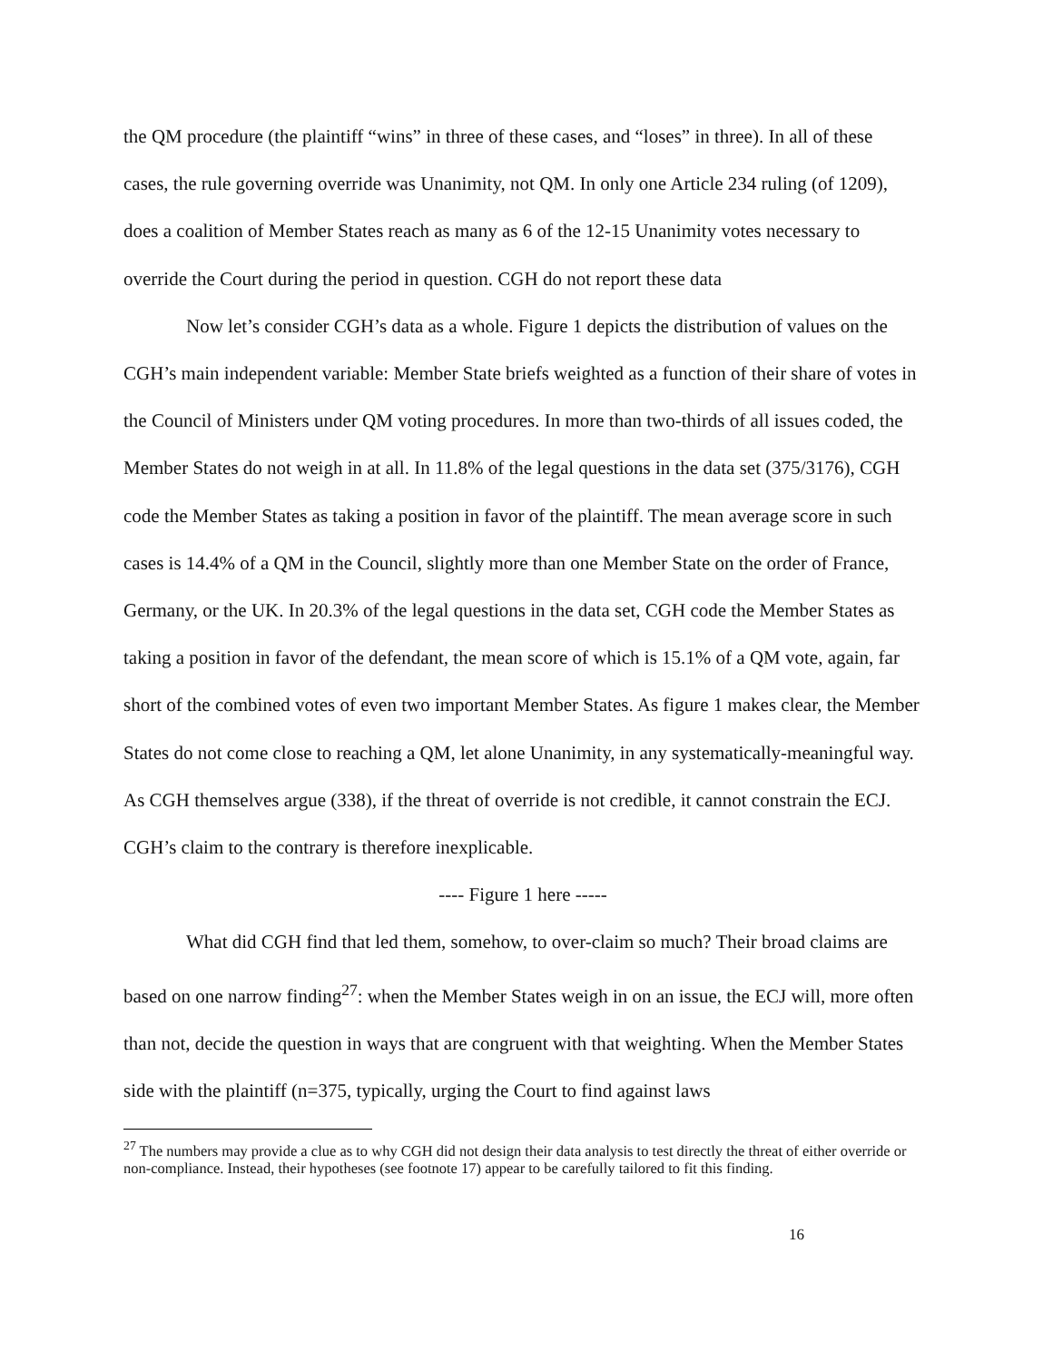the QM procedure (the plaintiff “wins” in three of these cases, and “loses” in three). In all of these cases, the rule governing override was Unanimity, not QM. In only one Article 234 ruling (of 1209), does a coalition of Member States reach as many as 6 of the 12-15 Unanimity votes necessary to override the Court during the period in question. CGH do not report these data
Now let’s consider CGH’s data as a whole. Figure 1 depicts the distribution of values on the CGH’s main independent variable: Member State briefs weighted as a function of their share of votes in the Council of Ministers under QM voting procedures. In more than two-thirds of all issues coded, the Member States do not weigh in at all. In 11.8% of the legal questions in the data set (375/3176), CGH code the Member States as taking a position in favor of the plaintiff. The mean average score in such cases is 14.4% of a QM in the Council, slightly more than one Member State on the order of France, Germany, or the UK. In 20.3% of the legal questions in the data set, CGH code the Member States as taking a position in favor of the defendant, the mean score of which is 15.1% of a QM vote, again, far short of the combined votes of even two important Member States. As figure 1 makes clear, the Member States do not come close to reaching a QM, let alone Unanimity, in any systematically-meaningful way. As CGH themselves argue (338), if the threat of override is not credible, it cannot constrain the ECJ. CGH’s claim to the contrary is therefore inexplicable.
---- Figure 1 here -----
What did CGH find that led them, somehow, to over-claim so much? Their broad claims are based on one narrow finding<sup>27</sup>: when the Member States weigh in on an issue, the ECJ will, more often than not, decide the question in ways that are congruent with that weighting. When the Member States side with the plaintiff (n=375, typically, urging the Court to find against laws
<sup>27</sup> The numbers may provide a clue as to why CGH did not design their data analysis to test directly the threat of either override or non-compliance. Instead, their hypotheses (see footnote 17) appear to be carefully tailored to fit this finding.
16